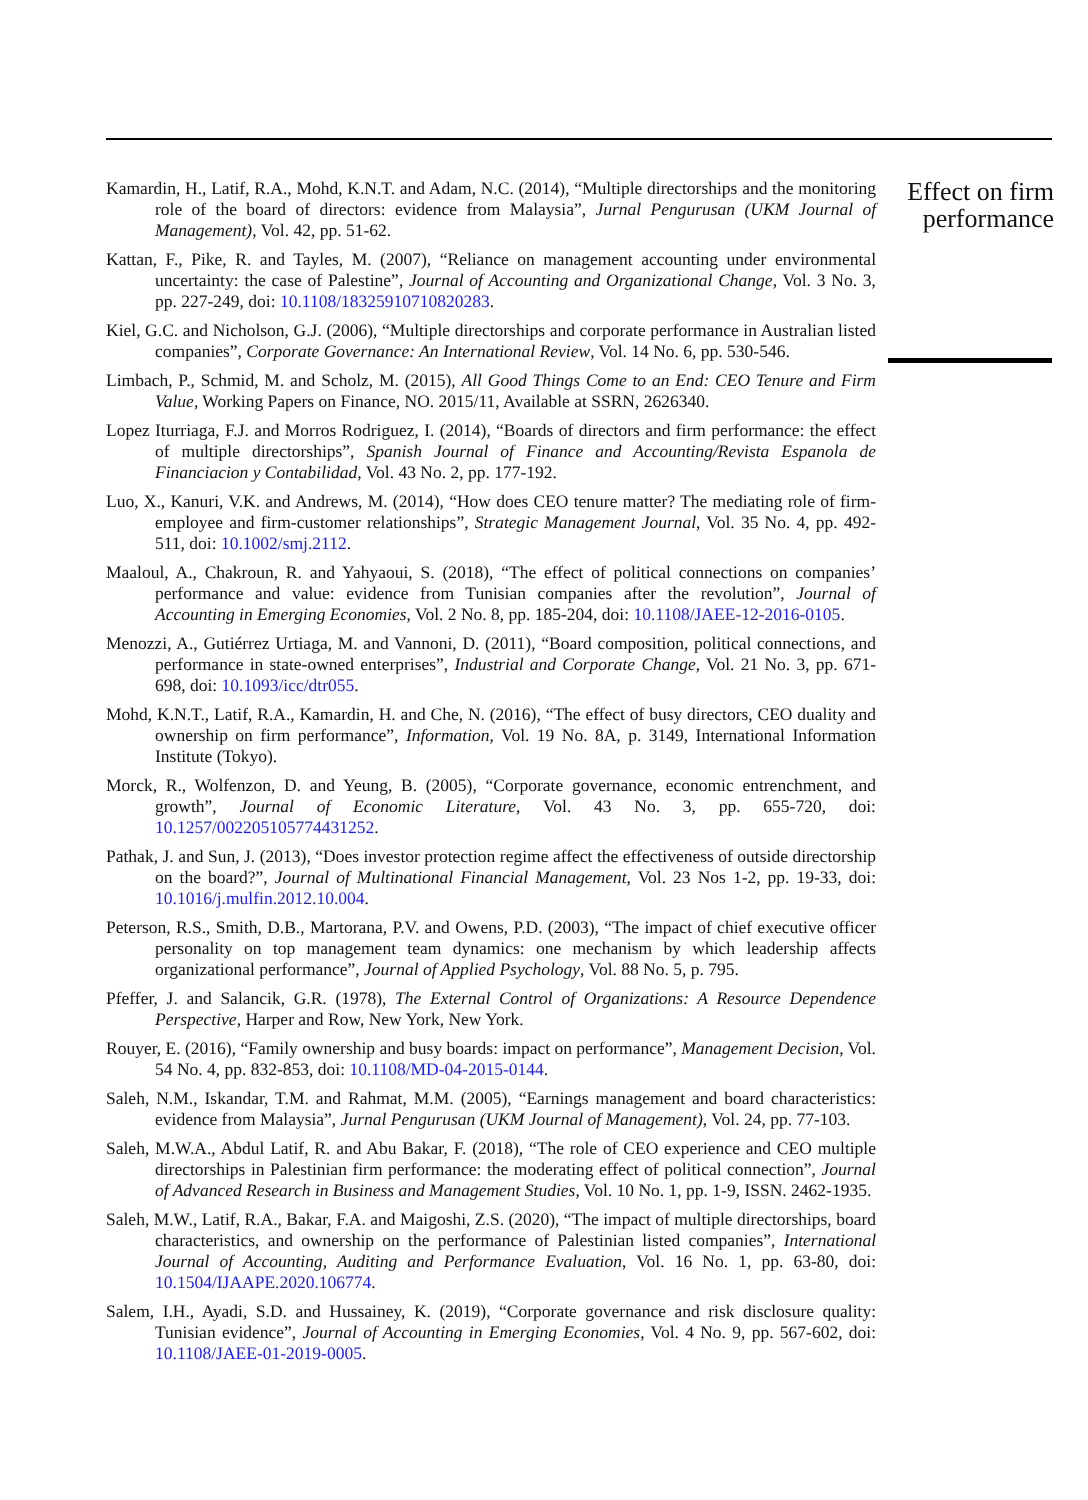Kamardin, H., Latif, R.A., Mohd, K.N.T. and Adam, N.C. (2014), “Multiple directorships and the monitoring role of the board of directors: evidence from Malaysia”, Jurnal Pengurusan (UKM Journal of Management), Vol. 42, pp. 51-62.
Kattan, F., Pike, R. and Tayles, M. (2007), “Reliance on management accounting under environmental uncertainty: the case of Palestine”, Journal of Accounting and Organizational Change, Vol. 3 No. 3, pp. 227-249, doi: 10.1108/18325910710820283.
Kiel, G.C. and Nicholson, G.J. (2006), “Multiple directorships and corporate performance in Australian listed companies”, Corporate Governance: An International Review, Vol. 14 No. 6, pp. 530-546.
Limbach, P., Schmid, M. and Scholz, M. (2015), All Good Things Come to an End: CEO Tenure and Firm Value, Working Papers on Finance, NO. 2015/11, Available at SSRN, 2626340.
Lopez Iturriaga, F.J. and Morros Rodriguez, I. (2014), “Boards of directors and firm performance: the effect of multiple directorships”, Spanish Journal of Finance and Accounting/Revista Espanola de Financiacion y Contabilidad, Vol. 43 No. 2, pp. 177-192.
Luo, X., Kanuri, V.K. and Andrews, M. (2014), “How does CEO tenure matter? The mediating role of firm-employee and firm-customer relationships”, Strategic Management Journal, Vol. 35 No. 4, pp. 492-511, doi: 10.1002/smj.2112.
Maaloul, A., Chakroun, R. and Yahyaoui, S. (2018), “The effect of political connections on companies’ performance and value: evidence from Tunisian companies after the revolution”, Journal of Accounting in Emerging Economies, Vol. 2 No. 8, pp. 185-204, doi: 10.1108/JAEE-12-2016-0105.
Menozzi, A., Gutiérrez Urtiaga, M. and Vannoni, D. (2011), “Board composition, political connections, and performance in state-owned enterprises”, Industrial and Corporate Change, Vol. 21 No. 3, pp. 671-698, doi: 10.1093/icc/dtr055.
Mohd, K.N.T., Latif, R.A., Kamardin, H. and Che, N. (2016), “The effect of busy directors, CEO duality and ownership on firm performance”, Information, Vol. 19 No. 8A, p. 3149, International Information Institute (Tokyo).
Morck, R., Wolfenzon, D. and Yeung, B. (2005), “Corporate governance, economic entrenchment, and growth”, Journal of Economic Literature, Vol. 43 No. 3, pp. 655-720, doi: 10.1257/002205105774431252.
Pathak, J. and Sun, J. (2013), “Does investor protection regime affect the effectiveness of outside directorship on the board?”, Journal of Multinational Financial Management, Vol. 23 Nos 1-2, pp. 19-33, doi: 10.1016/j.mulfin.2012.10.004.
Peterson, R.S., Smith, D.B., Martorana, P.V. and Owens, P.D. (2003), “The impact of chief executive officer personality on top management team dynamics: one mechanism by which leadership affects organizational performance”, Journal of Applied Psychology, Vol. 88 No. 5, p. 795.
Pfeffer, J. and Salancik, G.R. (1978), The External Control of Organizations: A Resource Dependence Perspective, Harper and Row, New York, New York.
Rouyer, E. (2016), “Family ownership and busy boards: impact on performance”, Management Decision, Vol. 54 No. 4, pp. 832-853, doi: 10.1108/MD-04-2015-0144.
Saleh, N.M., Iskandar, T.M. and Rahmat, M.M. (2005), “Earnings management and board characteristics: evidence from Malaysia”, Jurnal Pengurusan (UKM Journal of Management), Vol. 24, pp. 77-103.
Saleh, M.W.A., Abdul Latif, R. and Abu Bakar, F. (2018), “The role of CEO experience and CEO multiple directorships in Palestinian firm performance: the moderating effect of political connection”, Journal of Advanced Research in Business and Management Studies, Vol. 10 No. 1, pp. 1-9, ISSN. 2462-1935.
Saleh, M.W., Latif, R.A., Bakar, F.A. and Maigoshi, Z.S. (2020), “The impact of multiple directorships, board characteristics, and ownership on the performance of Palestinian listed companies”, International Journal of Accounting, Auditing and Performance Evaluation, Vol. 16 No. 1, pp. 63-80, doi: 10.1504/IJAAPE.2020.106774.
Salem, I.H., Ayadi, S.D. and Hussainey, K. (2019), “Corporate governance and risk disclosure quality: Tunisian evidence”, Journal of Accounting in Emerging Economies, Vol. 4 No. 9, pp. 567-602, doi: 10.1108/JAEE-01-2019-0005.
Effect on firm performance